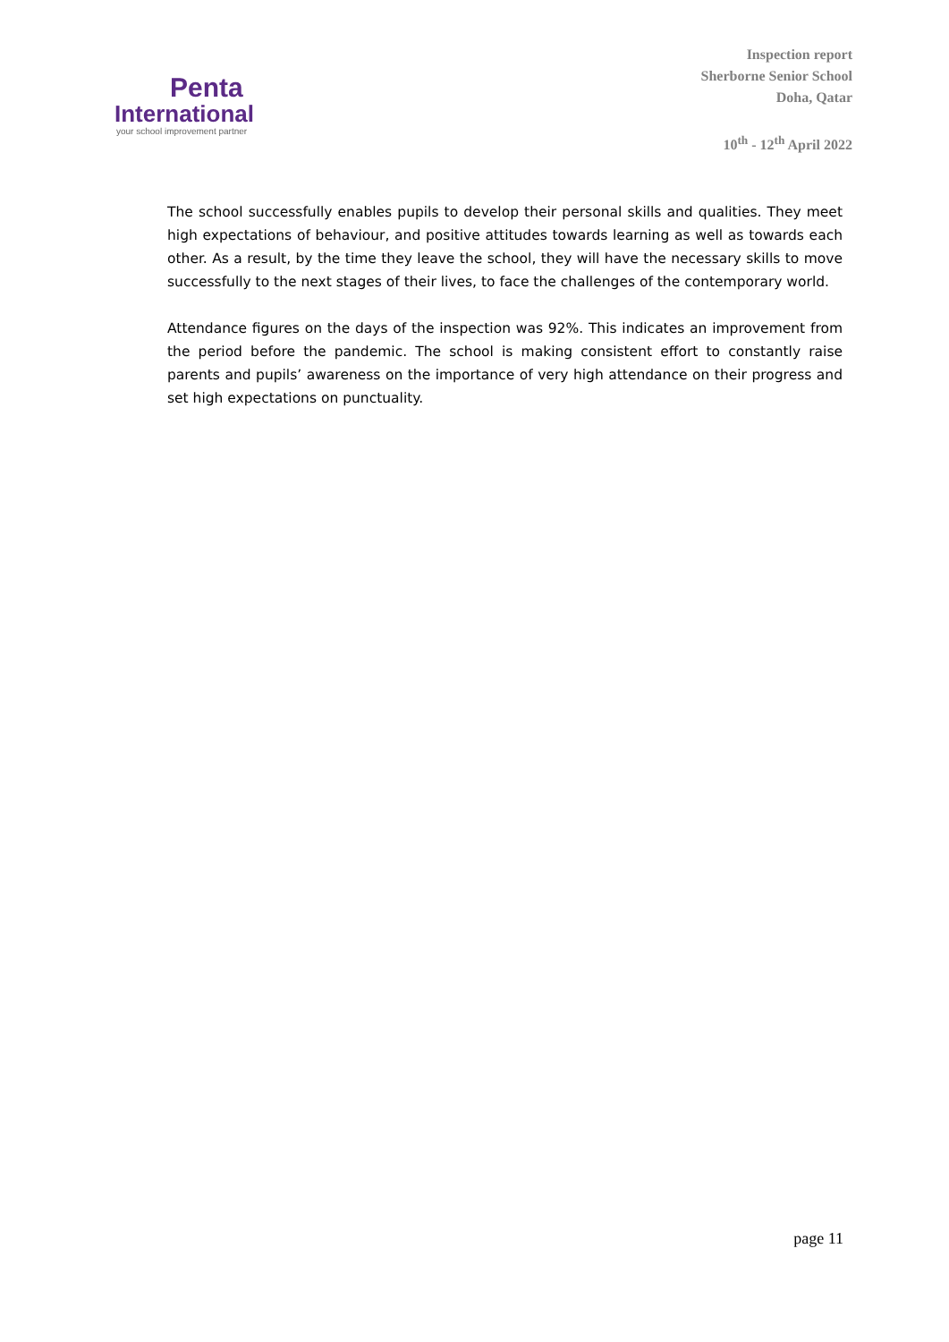Penta
International
your school improvement partner
Inspection report
Sherborne Senior School
Doha, Qatar
10<sup>th</sup> - 12<sup>th</sup> April 2022
The school successfully enables pupils to develop their personal skills and qualities. They meet high expectations of behaviour, and positive attitudes towards learning as well as towards each other. As a result, by the time they leave the school, they will have the necessary skills to move successfully to the next stages of their lives, to face the challenges of the contemporary world.
Attendance figures on the days of the inspection was 92%. This indicates an improvement from the period before the pandemic. The school is making consistent effort to constantly raise parents and pupils’ awareness on the importance of very high attendance on their progress and set high expectations on punctuality.
page 11